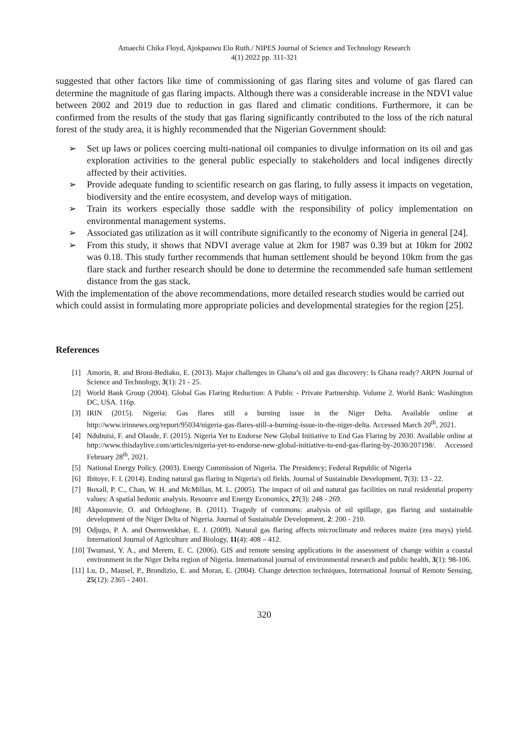Amaechi Chika Floyd, Ajokpauwu Elo Ruth./ NIPES Journal of Science and Technology Research
4(1) 2022 pp. 311-321
suggested that other factors like time of commissioning of gas flaring sites and volume of gas flared can determine the magnitude of gas flaring impacts. Although there was a considerable increase in the NDVI value between 2002 and 2019 due to reduction in gas flared and climatic conditions. Furthermore, it can be confirmed from the results of the study that gas flaring significantly contributed to the loss of the rich natural forest of the study area, it is highly recommended that the Nigerian Government should:
➢ Set up laws or polices coercing multi-national oil companies to divulge information on its oil and gas exploration activities to the general public especially to stakeholders and local indigenes directly affected by their activities.
➢ Provide adequate funding to scientific research on gas flaring, to fully assess it impacts on vegetation, biodiversity and the entire ecosystem, and develop ways of mitigation.
➢ Train its workers especially those saddle with the responsibility of policy implementation on environmental management systems.
➢ Associated gas utilization as it will contribute significantly to the economy of Nigeria in general [24].
➢ From this study, it shows that NDVI average value at 2km for 1987 was 0.39 but at 10km for 2002 was 0.18. This study further recommends that human settlement should be beyond 10km from the gas flare stack and further research should be done to determine the recommended safe human settlement distance from the gas stack.
With the implementation of the above recommendations, more detailed research studies would be carried out which could assist in formulating more appropriate policies and developmental strategies for the region [25].
References
[1] Amorin, R. and Broni-Bediako, E. (2013). Major challenges in Ghana’s oil and gas discovery: Is Ghana ready? ARPN Journal of Science and Technology, 3(1): 21 - 25.
[2] World Bank Group (2004). Global Gas Flaring Reduction: A Public - Private Partnership. Volume 2. World Bank: Washington DC, USA. 116p.
[3] IRIN (2015). Nigeria: Gas flares still a burning issue in the Niger Delta. Available online at http://www.irinnews.org/report/95034/nigeria-gas-flares-still-a-burning-issue-in-the-niger-delta. Accessed March 20<sup>th</sup>, 2021.
[4] Ndubuisi, F. and Olaode, F. (2015). Nigeria Yet to Endorse New Global Initiative to End Gas Flaring by 2030. Available online at http://www.thisdaylive.com/articles/nigeria-yet-to-endorse-new-global-initiative-to-end-gas-flaring-by-2030/207198/. Accessed February 28<sup>th</sup>, 2021.
[5] National Energy Policy. (2003). Energy Commission of Nigeria. The Presidency; Federal Republic of Nigeria
[6] Ibitoye, F. I. (2014). Ending natural gas flaring in Nigeria's oil fields. Journal of Sustainable Development, 7(3): 13 - 22.
[7] Boxall, P. C., Chan, W. H. and McMillan, M. L. (2005). The impact of oil and natural gas facilities on rural residential property values: A spatial hedonic analysis. Resource and Energy Economics, 27(3): 248 - 269.
[8] Akpomuvie, O. and Orhioghene, B. (2011). Tragedy of commons: analysis of oil spillage, gas flaring and sustainable development of the Niger Delta of Nigeria. Journal of Sustainable Development, 2: 200 - 210.
[9] Odjugo, P. A. and Osemwenkhae, E. J. (2009). Natural gas flaring affects microclimate and reduces maize (zea mays) yield. Internationl Journal of Agriculture and Biology, 11(4): 408 – 412.
[10] Twumasi, Y. A., and Merem, E. C. (2006). GIS and remote sensing applications in the assessment of change within a coastal environment in the Niger Delta region of Nigeria. International journal of environmental research and public health, 3(1): 98-106.
[11] Lu, D., Mausel, P., Brondizio, E. and Moran, E. (2004). Change detection techniques, International Journal of Remote Sensing, 25(12): 2365 - 2401.
320